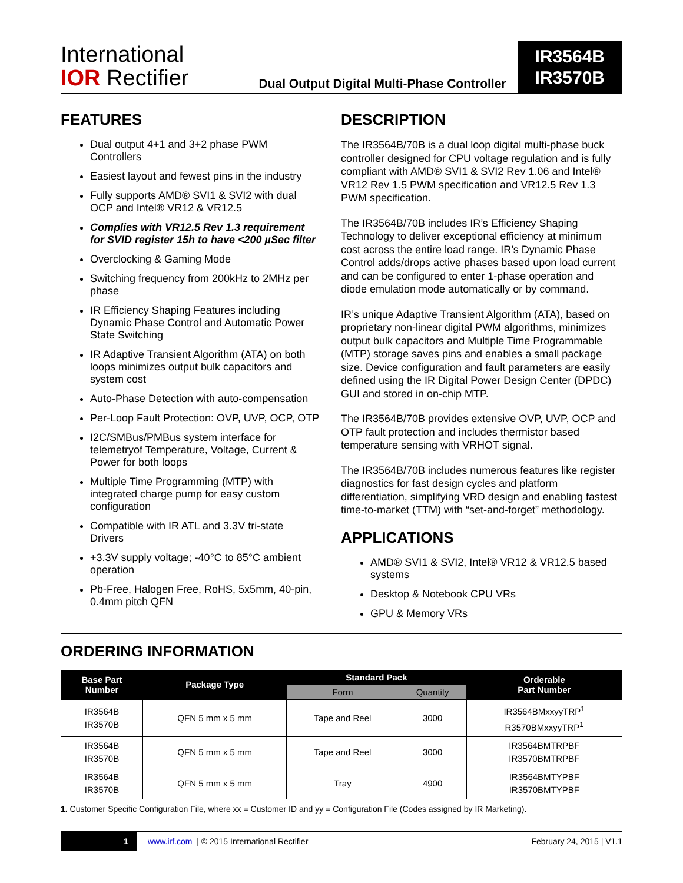International
IOR Rectifier
Dual Output Digital Multi-Phase Controller
IR3564B
IR3570B
FEATURES
Dual output 4+1 and 3+2 phase PWM Controllers
Easiest layout and fewest pins in the industry
Fully supports AMD® SVI1 & SVI2 with dual OCP and Intel® VR12 & VR12.5
Complies with VR12.5 Rev 1.3 requirement for SVID register 15h to have <200 µSec filter
Overclocking & Gaming Mode
Switching frequency from 200kHz to 2MHz per phase
IR Efficiency Shaping Features including Dynamic Phase Control and Automatic Power State Switching
IR Adaptive Transient Algorithm (ATA) on both loops minimizes output bulk capacitors and system cost
Auto-Phase Detection with auto-compensation
Per-Loop Fault Protection: OVP, UVP, OCP, OTP
I2C/SMBus/PMBus system interface for telemetryof Temperature, Voltage, Current & Power for both loops
Multiple Time Programming (MTP) with integrated charge pump for easy custom configuration
Compatible with IR ATL and 3.3V tri-state Drivers
+3.3V supply voltage; -40°C to 85°C ambient operation
Pb-Free, Halogen Free, RoHS, 5x5mm, 40-pin, 0.4mm pitch QFN
DESCRIPTION
The IR3564B/70B is a dual loop digital multi-phase buck controller designed for CPU voltage regulation and is fully compliant with AMD® SVI1 & SVI2 Rev 1.06 and Intel® VR12 Rev 1.5 PWM specification and VR12.5 Rev 1.3 PWM specification.
The IR3564B/70B includes IR’s Efficiency Shaping Technology to deliver exceptional efficiency at minimum cost across the entire load range. IR’s Dynamic Phase Control adds/drops active phases based upon load current and can be configured to enter 1-phase operation and diode emulation mode automatically or by command.
IR’s unique Adaptive Transient Algorithm (ATA), based on proprietary non-linear digital PWM algorithms, minimizes output bulk capacitors and Multiple Time Programmable (MTP) storage saves pins and enables a small package size. Device configuration and fault parameters are easily defined using the IR Digital Power Design Center (DPDC) GUI and stored in on-chip MTP.
The IR3564B/70B provides extensive OVP, UVP, OCP and OTP fault protection and includes thermistor based temperature sensing with VRHOT signal.
The IR3564B/70B includes numerous features like register diagnostics for fast design cycles and platform differentiation, simplifying VRD design and enabling fastest time-to-market (TTM) with “set-and-forget” methodology.
APPLICATIONS
AMD® SVI1 & SVI2, Intel® VR12 & VR12.5 based systems
Desktop & Notebook CPU VRs
GPU & Memory VRs
ORDERING INFORMATION
| Base Part Number | Package Type | Standard Pack | | Orderable Part Number |
| --- | --- | --- | --- | --- |
| | | Form | Quantity | |
| IR3564B IR3570B | QFN 5 mm x 5 mm | Tape and Reel | 3000 | IR3564BMxxyyTRP<sup>1</sup> R3570BMxxyyTRP<sup>1</sup> |
| IR3564B IR3570B | QFN 5 mm x 5 mm | Tape and Reel | 3000 | IR3564BMTRPBF IR3570BMTRPBF |
| IR3564B IR3570B | QFN 5 mm x 5 mm | Tray | 4900 | IR3564BMTYPBF IR3570BMTYPBF |
1. Customer Specific Configuration File, where xx = Customer ID and yy = Configuration File (Codes assigned by IR Marketing).
1 www.irf.com | © 2015 International Rectifier February 24, 2015 | V1.1